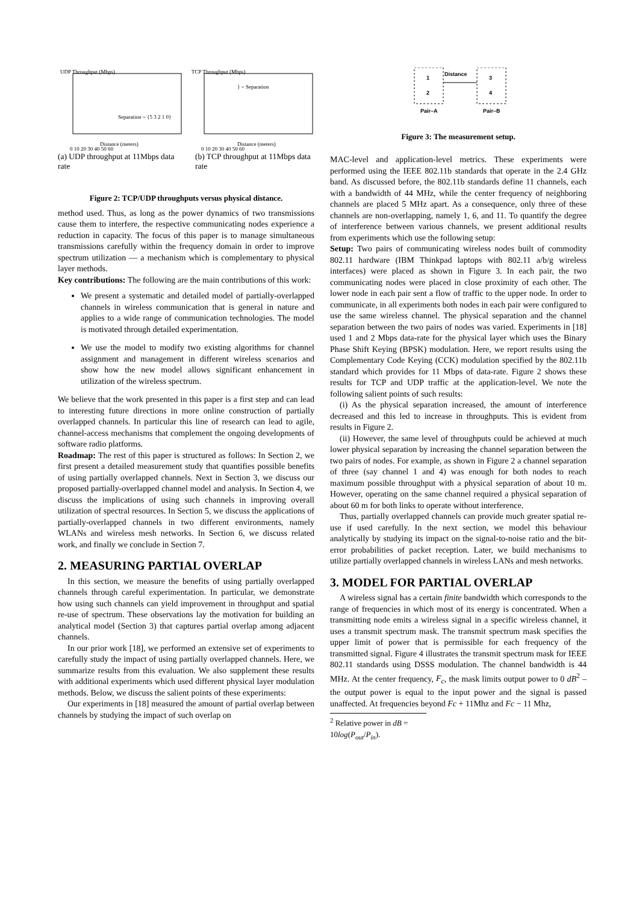UDP Throughput (Mbps)
0 10 20 30 40 50 60
Distance (meters)
Separation = {5 3 2 1 0}
TCP Throughput (Mbps)
0 10 20 30 40 50 60
Distance (meters)
} = Separation
(a) UDP throughput at 11Mbps data rate
(b) TCP throughput at 11Mbps data rate
Figure 2: TCP/UDP throughputs versus physical distance.
method used. Thus, as long as the power dynamics of two transmissions cause them to interfere, the respective communicating nodes experience a reduction in capacity. The focus of this paper is to manage simultaneous transmissions carefully within the frequency domain in order to improve spectrum utilization — a mechanism which is complementary to physical layer methods.
Key contributions: The following are the main contributions of this work:
We present a systematic and detailed model of partially-overlapped channels in wireless communication that is general in nature and applies to a wide range of communication technologies. The model is motivated through detailed experimentation.
We use the model to modify two existing algorithms for channel assignment and management in different wireless scenarios and show how the new model allows significant enhancement in utilization of the wireless spectrum.
We believe that the work presented in this paper is a first step and can lead to interesting future directions in more online construction of partially overlapped channels. In particular this line of research can lead to agile, channel-access mechanisms that complement the ongoing developments of software radio platforms.
Roadmap: The rest of this paper is structured as follows: In Section 2, we first present a detailed measurement study that quantifies possible benefits of using partially overlapped channels. Next in Section 3, we discuss our proposed partially-overlapped channel model and analysis. In Section 4, we discuss the implications of using such channels in improving overall utilization of spectral resources. In Section 5, we discuss the applications of partially-overlapped channels in two different environments, namely WLANs and wireless mesh networks. In Section 6, we discuss related work, and finally we conclude in Section 7.
2. MEASURING PARTIAL OVERLAP
In this section, we measure the benefits of using partially overlapped channels through careful experimentation. In particular, we demonstrate how using such channels can yield improvement in throughput and spatial re-use of spectrum. These observations lay the motivation for building an analytical model (Section 3) that captures partial overlap among adjacent channels.
In our prior work [18], we performed an extensive set of experiments to carefully study the impact of using partially overlapped channels. Here, we summarize results from this evaluation. We also supplement these results with additional experiments which used different physical layer modulation methods. Below, we discuss the salient points of these experiments:
Our experiments in [18] measured the amount of partial overlap between channels by studying the impact of such overlap on
1
2
3
4
Distance
Pair–A
Pair–B
Figure 3: The measurement setup.
MAC-level and application-level metrics. These experiments were performed using the IEEE 802.11b standards that operate in the 2.4 GHz band. As discussed before, the 802.11b standards define 11 channels, each with a bandwidth of 44 MHz, while the center frequency of neighboring channels are placed 5 MHz apart. As a consequence, only three of these channels are non-overlapping, namely 1, 6, and 11. To quantify the degree of interference between various channels, we present additional results from experiments which use the following setup:
Setup: Two pairs of communicating wireless nodes built of commodity 802.11 hardware (IBM Thinkpad laptops with 802.11 a/b/g wireless interfaces) were placed as shown in Figure 3. In each pair, the two communicating nodes were placed in close proximity of each other. The lower node in each pair sent a flow of traffic to the upper node. In order to communicate, in all experiments both nodes in each pair were configured to use the same wireless channel. The physical separation and the channel separation between the two pairs of nodes was varied. Experiments in [18] used 1 and 2 Mbps data-rate for the physical layer which uses the Binary Phase Shift Keying (BPSK) modulation. Here, we report results using the Complementary Code Keying (CCK) modulation specified by the 802.11b standard which provides for 11 Mbps of data-rate. Figure 2 shows these results for TCP and UDP traffic at the application-level. We note the following salient points of such results:
(i) As the physical separation increased, the amount of interference decreased and this led to increase in throughputs. This is evident from results in Figure 2.
(ii) However, the same level of throughputs could be achieved at much lower physical separation by increasing the channel separation between the two pairs of nodes. For example, as shown in Figure 2 a channel separation of three (say channel 1 and 4) was enough for both nodes to reach maximum possible throughput with a physical separation of about 10 m. However, operating on the same channel required a physical separation of about 60 m for both links to operate without interference.
Thus, partially overlapped channels can provide much greater spatial re-use if used carefully. In the next section, we model this behaviour analytically by studying its impact on the signal-to-noise ratio and the bit-error probabilities of packet reception. Later, we build mechanisms to utilize partially overlapped channels in wireless LANs and mesh networks.
3. MODEL FOR PARTIAL OVERLAP
A wireless signal has a certain finite bandwidth which corresponds to the range of frequencies in which most of its energy is concentrated. When a transmitting node emits a wireless signal in a specific wireless channel, it uses a transmit spectrum mask. The transmit spectrum mask specifies the upper limit of power that is permissible for each frequency of the transmitted signal. Figure 4 illustrates the transmit spectrum mask for IEEE 802.11 standards using DSSS modulation. The channel bandwidth is 44 MHz. At the center frequency, F<sub>c</sub>, the mask limits output power to 0 dB<sup>2</sup> – the output power is equal to the input power and the signal is passed unaffected. At frequencies beyond Fc + 11Mhz and Fc − 11 Mhz,
<sup>2</sup> Relative power in dB = 10log(P<sub>out</sub>/P<sub>in</sub>).